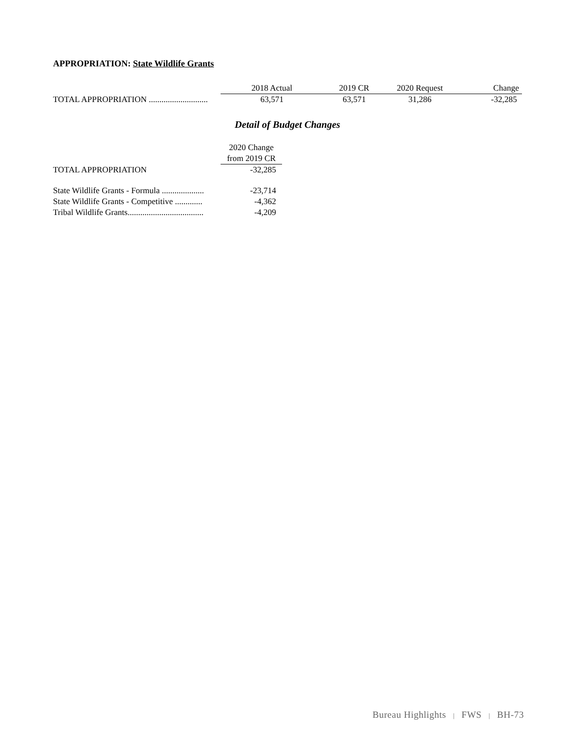APPROPRIATION: State Wildlife Grants
| | 2018 Actual | 2019 CR | 2020 Request | Change |
| TOTAL APPROPRIATION ............................ | 63,571 | 63,571 | 31,286 | -32,285 |
Detail of Budget Changes
| | 2020 Change |
| | from 2019 CR |
| TOTAL APPROPRIATION | -32,285 |
| State Wildlife Grants - Formula .................... | -23,714 |
| State Wildlife Grants - Competitive ............. | -4,362 |
| Tribal Wildlife Grants.................................... | -4,209 |
Bureau Highlights | FWS | BH-73